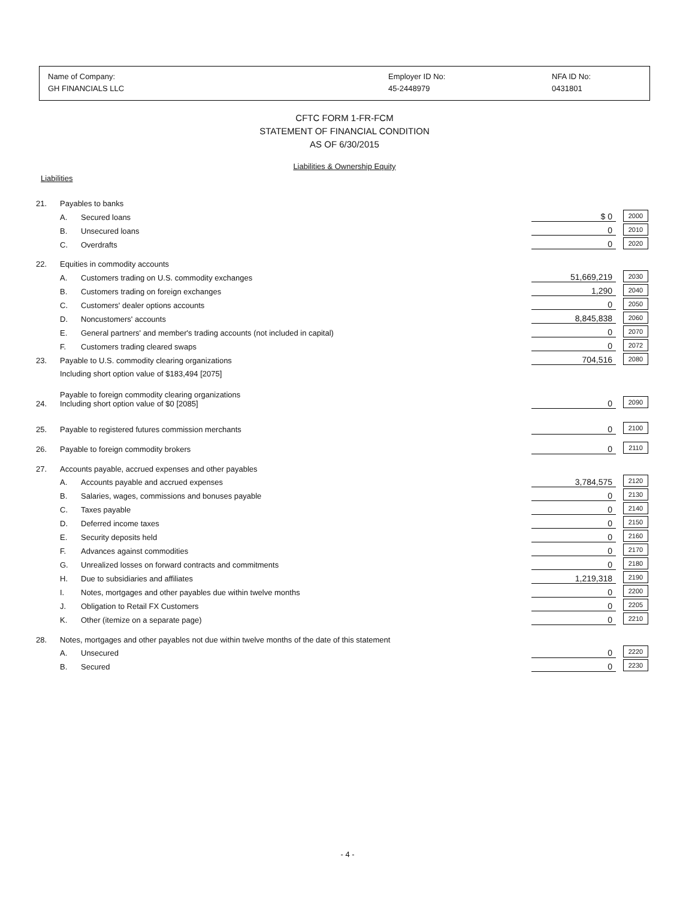Name of Company:
GH FINANCIALS LLC
Employer ID No:
45-2448979
NFA ID No:
0431801
CFTC FORM 1-FR-FCM
STATEMENT OF FINANCIAL CONDITION
AS OF 6/30/2015
Liabilities & Ownership Equity
Liabilities
| 21. | Payables to banks | | | | |
| | A. | Secured loans | $ 0 | 2000 | |
| | B. | Unsecured loans | 0 | 2010 | |
| | C. | Overdrafts | 0 | 2020 | |
| 22. | Equities in commodity accounts | | | | |
| | A. | Customers trading on U.S. commodity exchanges | 51,669,219 | 2030 | |
| | B. | Customers trading on foreign exchanges | 1,290 | 2040 | |
| | C. | Customers' dealer options accounts | 0 | 2050 | |
| | D. | Noncustomers' accounts | 8,845,838 | 2060 | |
| | E. | General partners' and member's trading accounts (not included in capital) | 0 | 2070 | |
| | F. | Customers trading cleared swaps | 0 | 2072 | |
| 23. | Payable to U.S. commodity clearing organizations | | 704,516 | 2080 | |
| | Including short option value of $183,494 [2075] | | | | |
| 24. | Payable to foreign commodity clearing organizations Including short option value of $0 [2085] | | 0 | 2090 | |
| 25. | Payable to registered futures commission merchants | | 0 | 2100 | |
| 26. | Payable to foreign commodity brokers | | 0 | 2110 | |
| 27. | Accounts payable, accrued expenses and other payables | | | | |
| | A. | Accounts payable and accrued expenses | 3,784,575 | 2120 | |
| | B. | Salaries, wages, commissions and bonuses payable | 0 | 2130 | |
| | C. | Taxes payable | 0 | 2140 | |
| | D. | Deferred income taxes | 0 | 2150 | |
| | E. | Security deposits held | 0 | 2160 | |
| | F. | Advances against commodities | 0 | 2170 | |
| | G. | Unrealized losses on forward contracts and commitments | 0 | 2180 | |
| | H. | Due to subsidiaries and affiliates | 1,219,318 | 2190 | |
| | I. | Notes, mortgages and other payables due within twelve months | 0 | 2200 | |
| | J. | Obligation to Retail FX Customers | 0 | 2205 | |
| | K. | Other (itemize on a separate page) | 0 | 2210 | |
| 28. | Notes, mortgages and other payables not due within twelve months of the date of this statement | | | | |
| | A. | Unsecured | 0 | 2220 | |
| | B. | Secured | 0 | 2230 | |
- 4 -